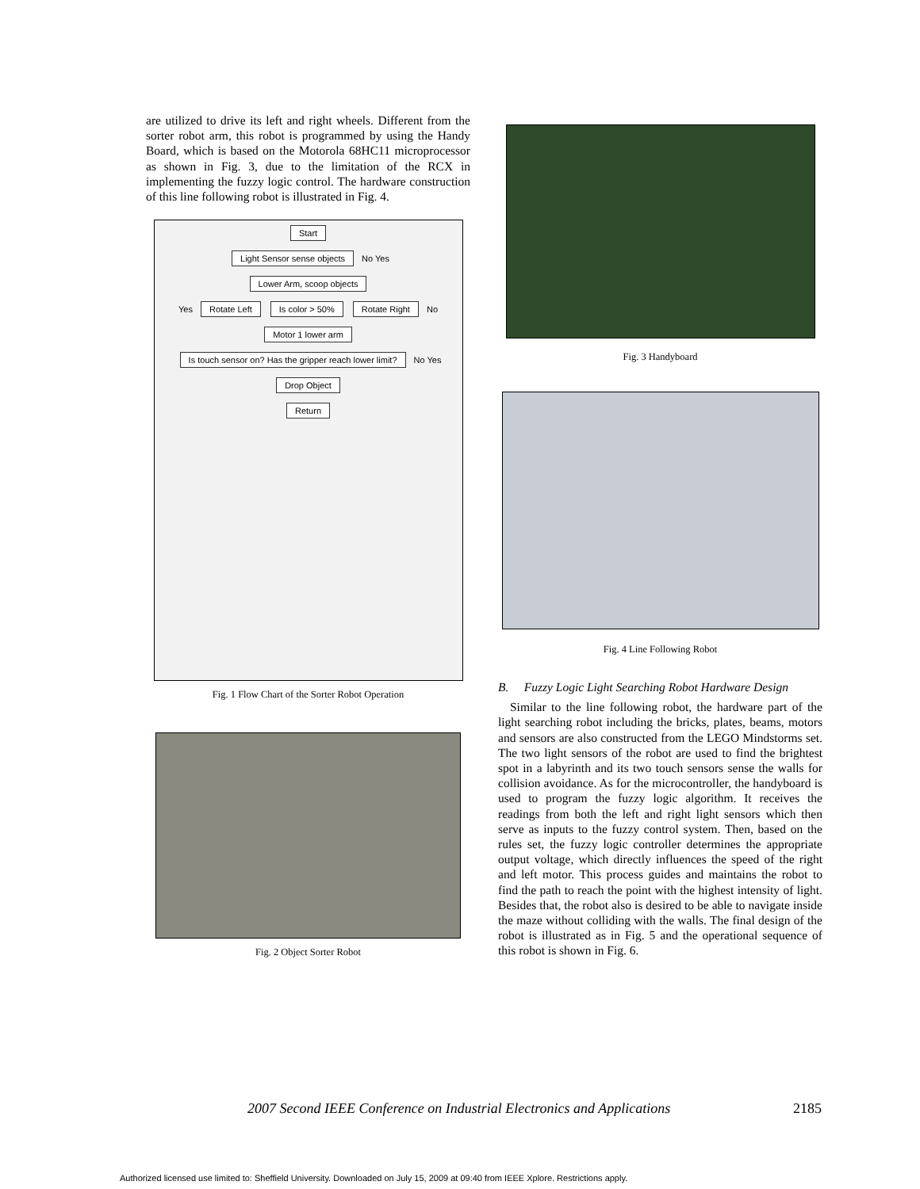are utilized to drive its left and right wheels. Different from the sorter robot arm, this robot is programmed by using the Handy Board, which is based on the Motorola 68HC11 microprocessor as shown in Fig. 3, due to the limitation of the RCX in implementing the fuzzy logic control. The hardware construction of this line following robot is illustrated in Fig. 4.
Start
Light Sensor sense objects
No Yes
Lower Arm, scoop objects
Yes
Rotate Left Is color > 50% Rotate Right
No
Motor 1 lower arm
Is touch sensor on? Has the gripper reach lower limit?
No Yes
Drop Object
Return
Fig. 1 Flow Chart of the Sorter Robot Operation
Fig. 2 Object Sorter Robot
Fig. 3 Handyboard
Fig. 4 Line Following Robot
B. Fuzzy Logic Light Searching Robot Hardware Design
Similar to the line following robot, the hardware part of the light searching robot including the bricks, plates, beams, motors and sensors are also constructed from the LEGO Mindstorms set. The two light sensors of the robot are used to find the brightest spot in a labyrinth and its two touch sensors sense the walls for collision avoidance. As for the microcontroller, the handyboard is used to program the fuzzy logic algorithm. It receives the readings from both the left and right light sensors which then serve as inputs to the fuzzy control system. Then, based on the rules set, the fuzzy logic controller determines the appropriate output voltage, which directly influences the speed of the right and left motor. This process guides and maintains the robot to find the path to reach the point with the highest intensity of light. Besides that, the robot also is desired to be able to navigate inside the maze without colliding with the walls. The final design of the robot is illustrated as in Fig. 5 and the operational sequence of this robot is shown in Fig. 6.
2007 Second IEEE Conference on Industrial Electronics and Applications
2185
Authorized licensed use limited to: Sheffield University. Downloaded on July 15, 2009 at 09:40 from IEEE Xplore. Restrictions apply.